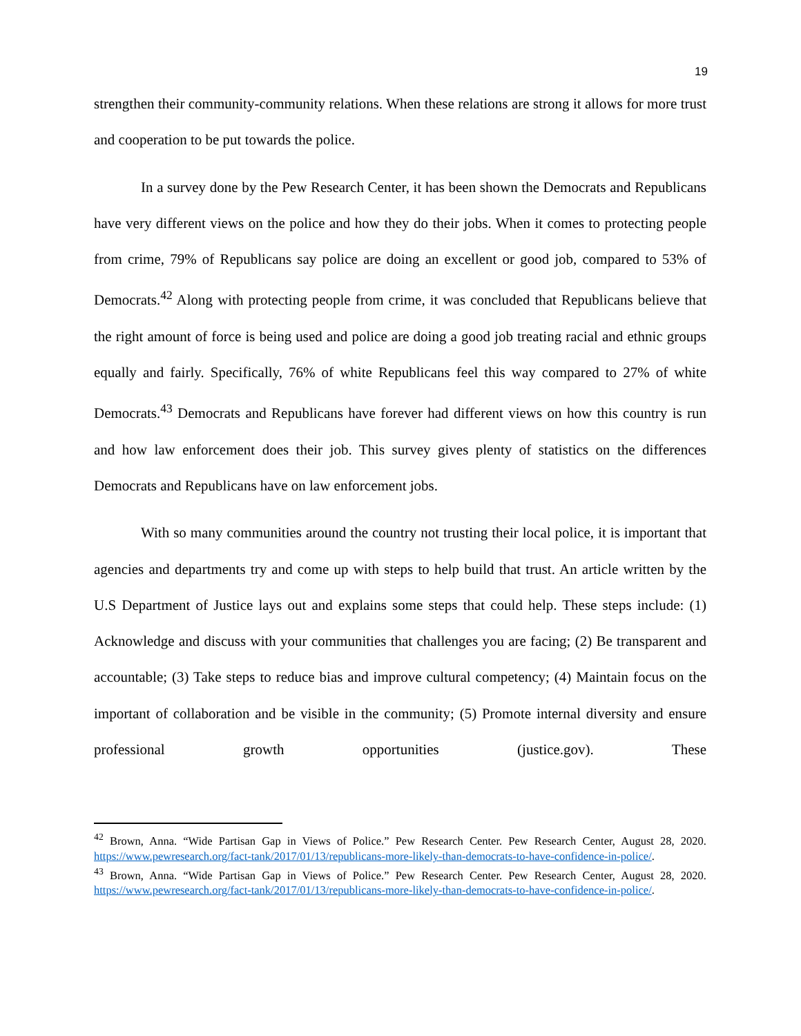19
strengthen their community-community relations. When these relations are strong it allows for more trust and cooperation to be put towards the police.
In a survey done by the Pew Research Center, it has been shown the Democrats and Republicans have very different views on the police and how they do their jobs. When it comes to protecting people from crime, 79% of Republicans say police are doing an excellent or good job, compared to 53% of Democrats.<sup>42</sup> Along with protecting people from crime, it was concluded that Republicans believe that the right amount of force is being used and police are doing a good job treating racial and ethnic groups equally and fairly. Specifically, 76% of white Republicans feel this way compared to 27% of white Democrats.<sup>43</sup> Democrats and Republicans have forever had different views on how this country is run and how law enforcement does their job. This survey gives plenty of statistics on the differences Democrats and Republicans have on law enforcement jobs.
With so many communities around the country not trusting their local police, it is important that agencies and departments try and come up with steps to help build that trust. An article written by the U.S Department of Justice lays out and explains some steps that could help. These steps include: (1) Acknowledge and discuss with your communities that challenges you are facing; (2) Be transparent and accountable; (3) Take steps to reduce bias and improve cultural competency; (4) Maintain focus on the important of collaboration and be visible in the community; (5) Promote internal diversity and ensure professional growth opportunities (justice.gov). These
<sup>42</sup> Brown, Anna. “Wide Partisan Gap in Views of Police.” Pew Research Center. Pew Research Center, August 28, 2020. https://www.pewresearch.org/fact-tank/2017/01/13/republicans-more-likely-than-democrats-to-have-confidence-in-police/.
<sup>43</sup> Brown, Anna. “Wide Partisan Gap in Views of Police.” Pew Research Center. Pew Research Center, August 28, 2020. https://www.pewresearch.org/fact-tank/2017/01/13/republicans-more-likely-than-democrats-to-have-confidence-in-police/.